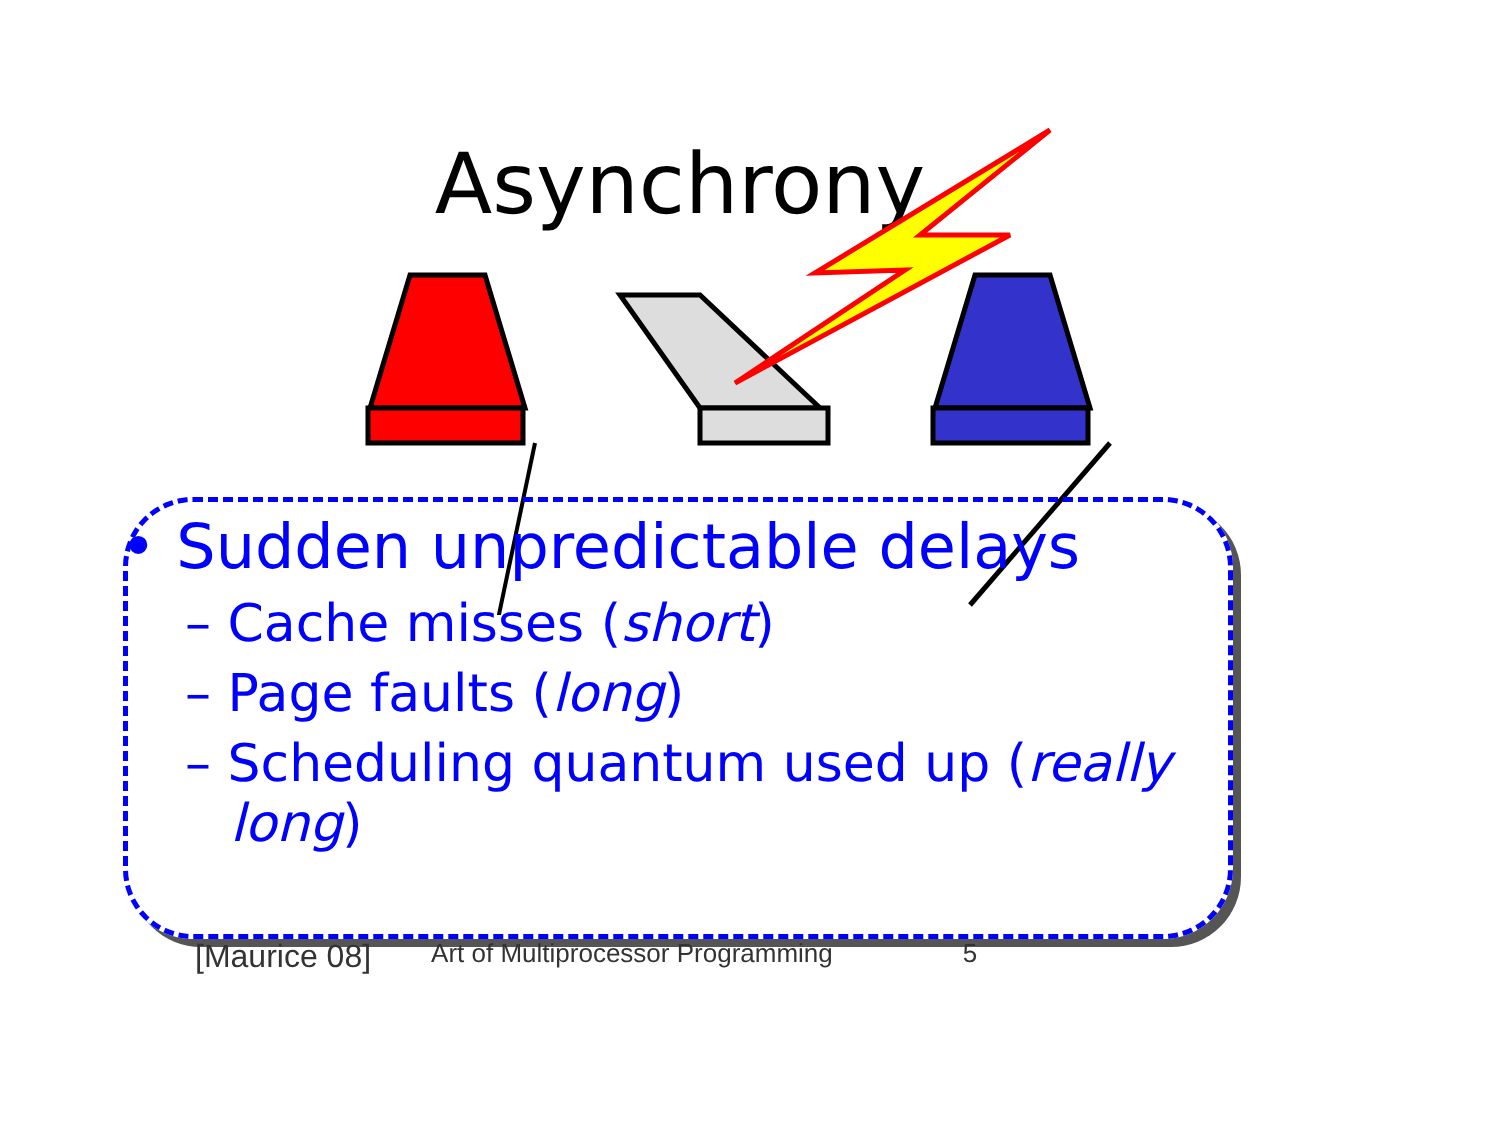Asynchrony
• Sudden unpredictable delays
– Cache misses (short)
– Page faults (long)
– Scheduling quantum used up (really long)
[Maurice 08] Art of Multiprocessor Programming 5